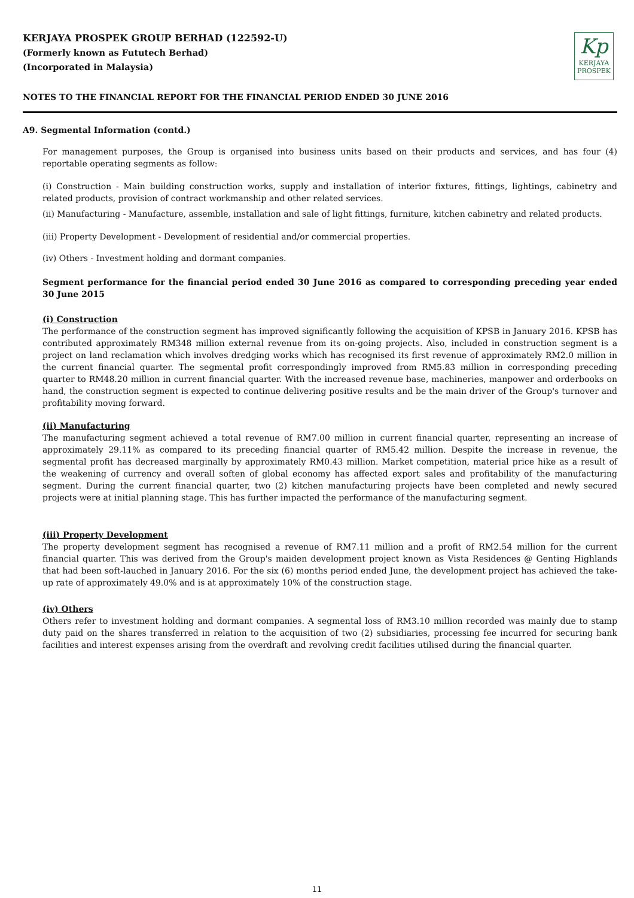KERJAYA PROSPEK GROUP BERHAD (122592-U)
(Formerly known as Fututech Berhad)
(Incorporated in Malaysia)
Kp
KERJAYA
PROSPEK
NOTES TO THE FINANCIAL REPORT FOR THE FINANCIAL PERIOD ENDED 30 JUNE 2016
A9. Segmental Information (contd.)
For management purposes, the Group is organised into business units based on their products and services, and has four (4) reportable operating segments as follow:
(i) Construction - Main building construction works, supply and installation of interior fixtures, fittings, lightings, cabinetry and related products, provision of contract workmanship and other related services.
(ii) Manufacturing - Manufacture, assemble, installation and sale of light fittings, furniture, kitchen cabinetry and related products.
(iii) Property Development - Development of residential and/or commercial properties.
(iv) Others - Investment holding and dormant companies.
Segment performance for the financial period ended 30 June 2016 as compared to corresponding preceding year ended 30 June 2015
(i) Construction
The performance of the construction segment has improved significantly following the acquisition of KPSB in January 2016. KPSB has contributed approximately RM348 million external revenue from its on-going projects. Also, included in construction segment is a project on land reclamation which involves dredging works which has recognised its first revenue of approximately RM2.0 million in the current financial quarter. The segmental profit correspondingly improved from RM5.83 million in corresponding preceding quarter to RM48.20 million in current financial quarter. With the increased revenue base, machineries, manpower and orderbooks on hand, the construction segment is expected to continue delivering positive results and be the main driver of the Group's turnover and profitability moving forward.
(ii) Manufacturing
The manufacturing segment achieved a total revenue of RM7.00 million in current financial quarter, representing an increase of approximately 29.11% as compared to its preceding financial quarter of RM5.42 million. Despite the increase in revenue, the segmental profit has decreased marginally by approximately RM0.43 million. Market competition, material price hike as a result of the weakening of currency and overall soften of global economy has affected export sales and profitability of the manufacturing segment. During the current financial quarter, two (2) kitchen manufacturing projects have been completed and newly secured projects were at initial planning stage. This has further impacted the performance of the manufacturing segment.
(iii) Property Development
The property development segment has recognised a revenue of RM7.11 million and a profit of RM2.54 million for the current financial quarter. This was derived from the Group's maiden development project known as Vista Residences @ Genting Highlands that had been soft-lauched in January 2016. For the six (6) months period ended June, the development project has achieved the take-up rate of approximately 49.0% and is at approximately 10% of the construction stage.
(iv) Others
Others refer to investment holding and dormant companies. A segmental loss of RM3.10 million recorded was mainly due to stamp duty paid on the shares transferred in relation to the acquisition of two (2) subsidiaries, processing fee incurred for securing bank facilities and interest expenses arising from the overdraft and revolving credit facilities utilised during the financial quarter.
11